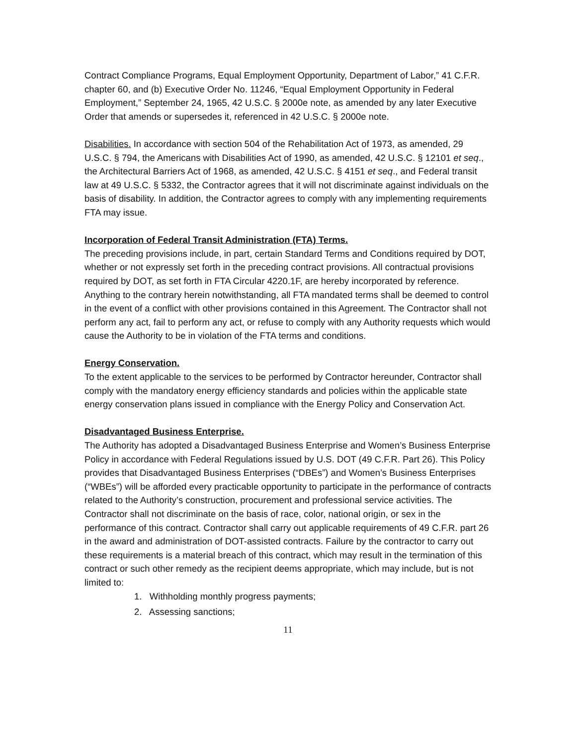Contract Compliance Programs, Equal Employment Opportunity, Department of Labor,” 41 C.F.R. chapter 60, and (b) Executive Order No. 11246, “Equal Employment Opportunity in Federal Employment,” September 24, 1965, 42 U.S.C. § 2000e note, as amended by any later Executive Order that amends or supersedes it, referenced in 42 U.S.C. § 2000e note.
Disabilities. In accordance with section 504 of the Rehabilitation Act of 1973, as amended, 29 U.S.C. § 794, the Americans with Disabilities Act of 1990, as amended, 42 U.S.C. § 12101 et seq., the Architectural Barriers Act of 1968, as amended, 42 U.S.C. § 4151 et seq., and Federal transit law at 49 U.S.C. § 5332, the Contractor agrees that it will not discriminate against individuals on the basis of disability. In addition, the Contractor agrees to comply with any implementing requirements FTA may issue.
Incorporation of Federal Transit Administration (FTA) Terms.
The preceding provisions include, in part, certain Standard Terms and Conditions required by DOT, whether or not expressly set forth in the preceding contract provisions. All contractual provisions required by DOT, as set forth in FTA Circular 4220.1F, are hereby incorporated by reference. Anything to the contrary herein notwithstanding, all FTA mandated terms shall be deemed to control in the event of a conflict with other provisions contained in this Agreement. The Contractor shall not perform any act, fail to perform any act, or refuse to comply with any Authority requests which would cause the Authority to be in violation of the FTA terms and conditions.
Energy Conservation.
To the extent applicable to the services to be performed by Contractor hereunder, Contractor shall comply with the mandatory energy efficiency standards and policies within the applicable state energy conservation plans issued in compliance with the Energy Policy and Conservation Act.
Disadvantaged Business Enterprise.
The Authority has adopted a Disadvantaged Business Enterprise and Women’s Business Enterprise Policy in accordance with Federal Regulations issued by U.S. DOT (49 C.F.R. Part 26). This Policy provides that Disadvantaged Business Enterprises (“DBEs”) and Women’s Business Enterprises (“WBEs”) will be afforded every practicable opportunity to participate in the performance of contracts related to the Authority’s construction, procurement and professional service activities. The Contractor shall not discriminate on the basis of race, color, national origin, or sex in the performance of this contract. Contractor shall carry out applicable requirements of 49 C.F.R. part 26 in the award and administration of DOT-assisted contracts. Failure by the contractor to carry out these requirements is a material breach of this contract, which may result in the termination of this contract or such other remedy as the recipient deems appropriate, which may include, but is not limited to:
1. Withholding monthly progress payments;
2. Assessing sanctions;
11